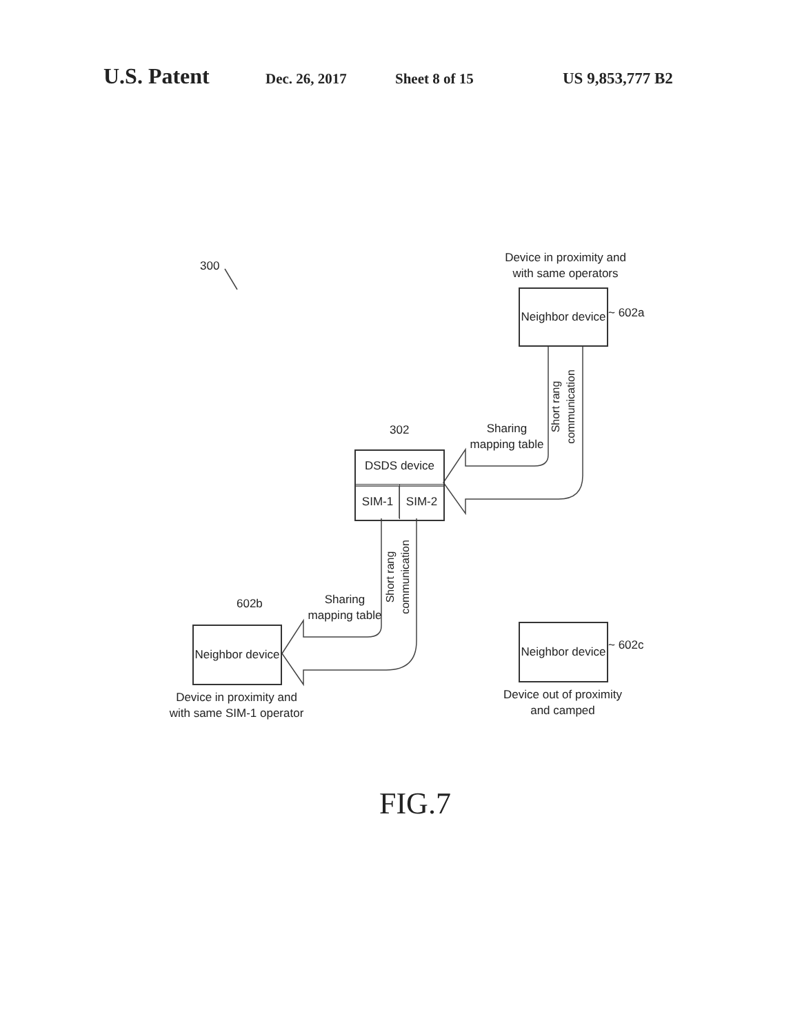U.S. Patent
Dec. 26, 2017 Sheet 8 of 15 US 9,853,777 B2
300
Device in proximity and
with same operators
Neighbor device
~ 602a
Sharing
mapping table
Short rang
communication
302
DSDS device
SIM-1 SIM-2
Short rang
communication
Sharing
mapping table
602b
Neighbor device
Device in proximity and
with same SIM-1 operator
Neighbor device
~ 602c
Device out of proximity
and camped
FIG.7